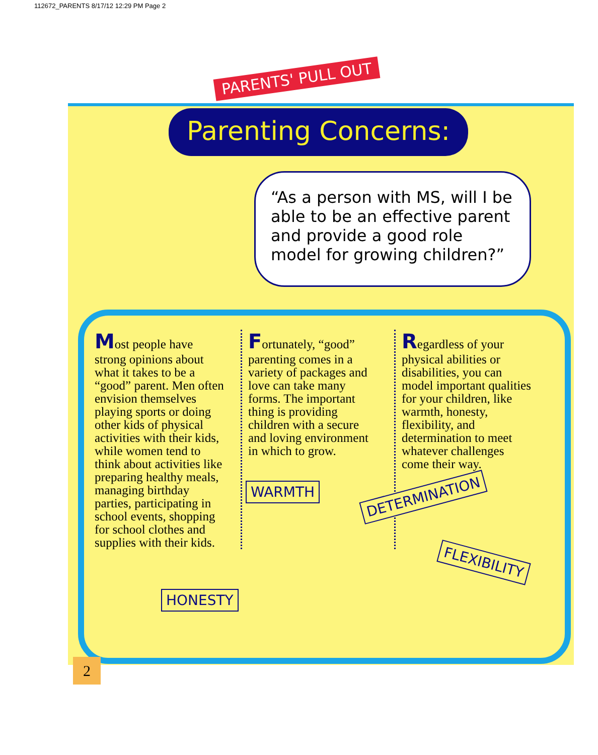112672_PARENTS 8/17/12 12:29 PM Page 2
PARENTS' PULL OUT
Parenting Concerns:
“As a person with MS, will I be able to be an effective parent and provide a good role model for growing children?”
Most people have strong opinions about what it takes to be a “good” parent. Men often envision themselves playing sports or doing other kids of physical activities with their kids, while women tend to think about activities like preparing healthy meals, managing birthday parties, participating in school events, shopping for school clothes and supplies with their kids.
Fortunately, “good” parenting comes in a variety of packages and love can take many forms. The important thing is providing children with a secure and loving environment in which to grow.
Regardless of your physical abilities or disabilities, you can model important qualities for your children, like warmth, honesty, flexibility, and determination to meet whatever challenges come their way.
WARMTH DETERMINATION
FLEXIBILITY
HONESTY
2